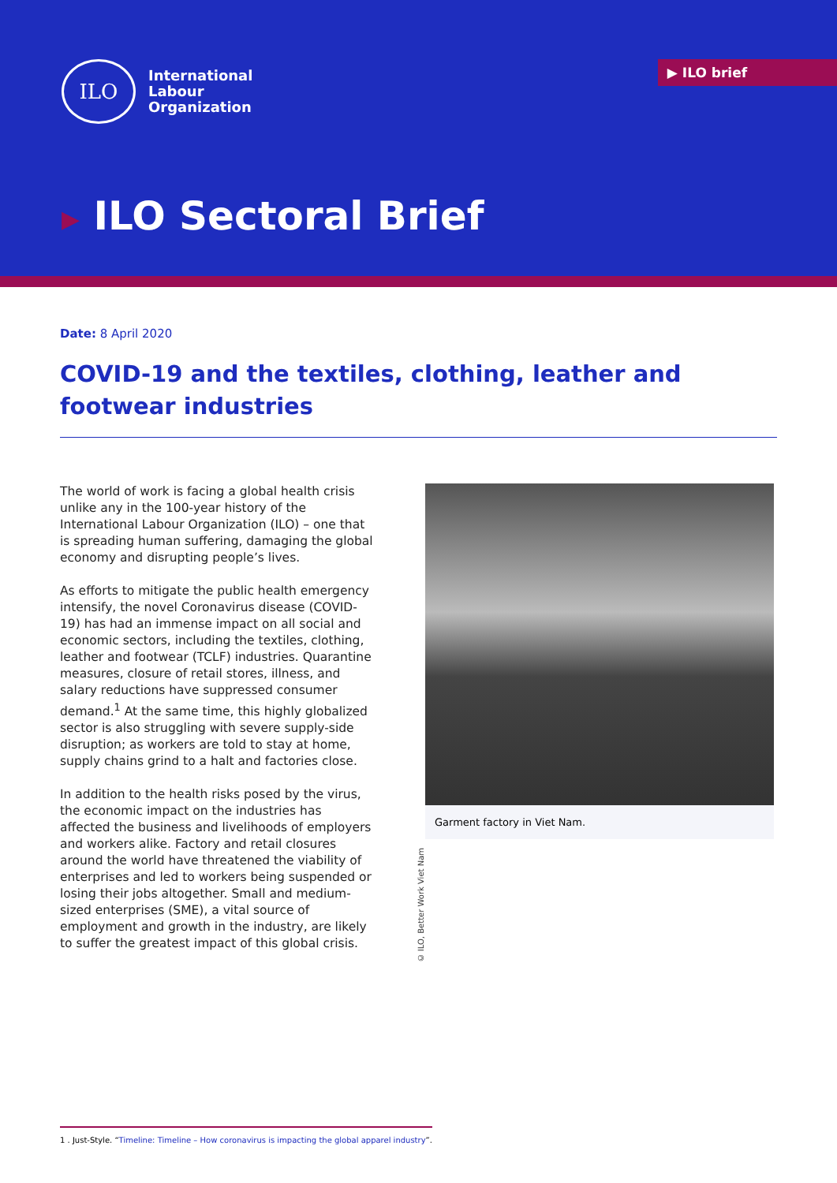ILO
International
Labour
Organization
▶ ILO brief
▶ ILO Sectoral Brief
Date: 8 April 2020
COVID-19 and the textiles, clothing, leather and footwear industries
The world of work is facing a global health crisis unlike any in the 100-year history of the International Labour Organization (ILO) – one that is spreading human suffering, damaging the global economy and disrupting people’s lives.
As efforts to mitigate the public health emergency intensify, the novel Coronavirus disease (COVID-19) has had an immense impact on all social and economic sectors, including the textiles, clothing, leather and footwear (TCLF) industries. Quarantine measures, closure of retail stores, illness, and salary reductions have suppressed consumer demand.<sup>1</sup> At the same time, this highly globalized sector is also struggling with severe supply-side disruption; as workers are told to stay at home, supply chains grind to a halt and factories close.
In addition to the health risks posed by the virus, the economic impact on the industries has affected the business and livelihoods of employers and workers alike. Factory and retail closures around the world have threatened the viability of enterprises and led to workers being suspended or losing their jobs altogether. Small and medium-sized enterprises (SME), a vital source of employment and growth in the industry, are likely to suffer the greatest impact of this global crisis.
© ILO, Better Work Viet Nam
Garment factory in Viet Nam.
1 . Just-Style. “Timeline: Timeline – How coronavirus is impacting the global apparel industry”.